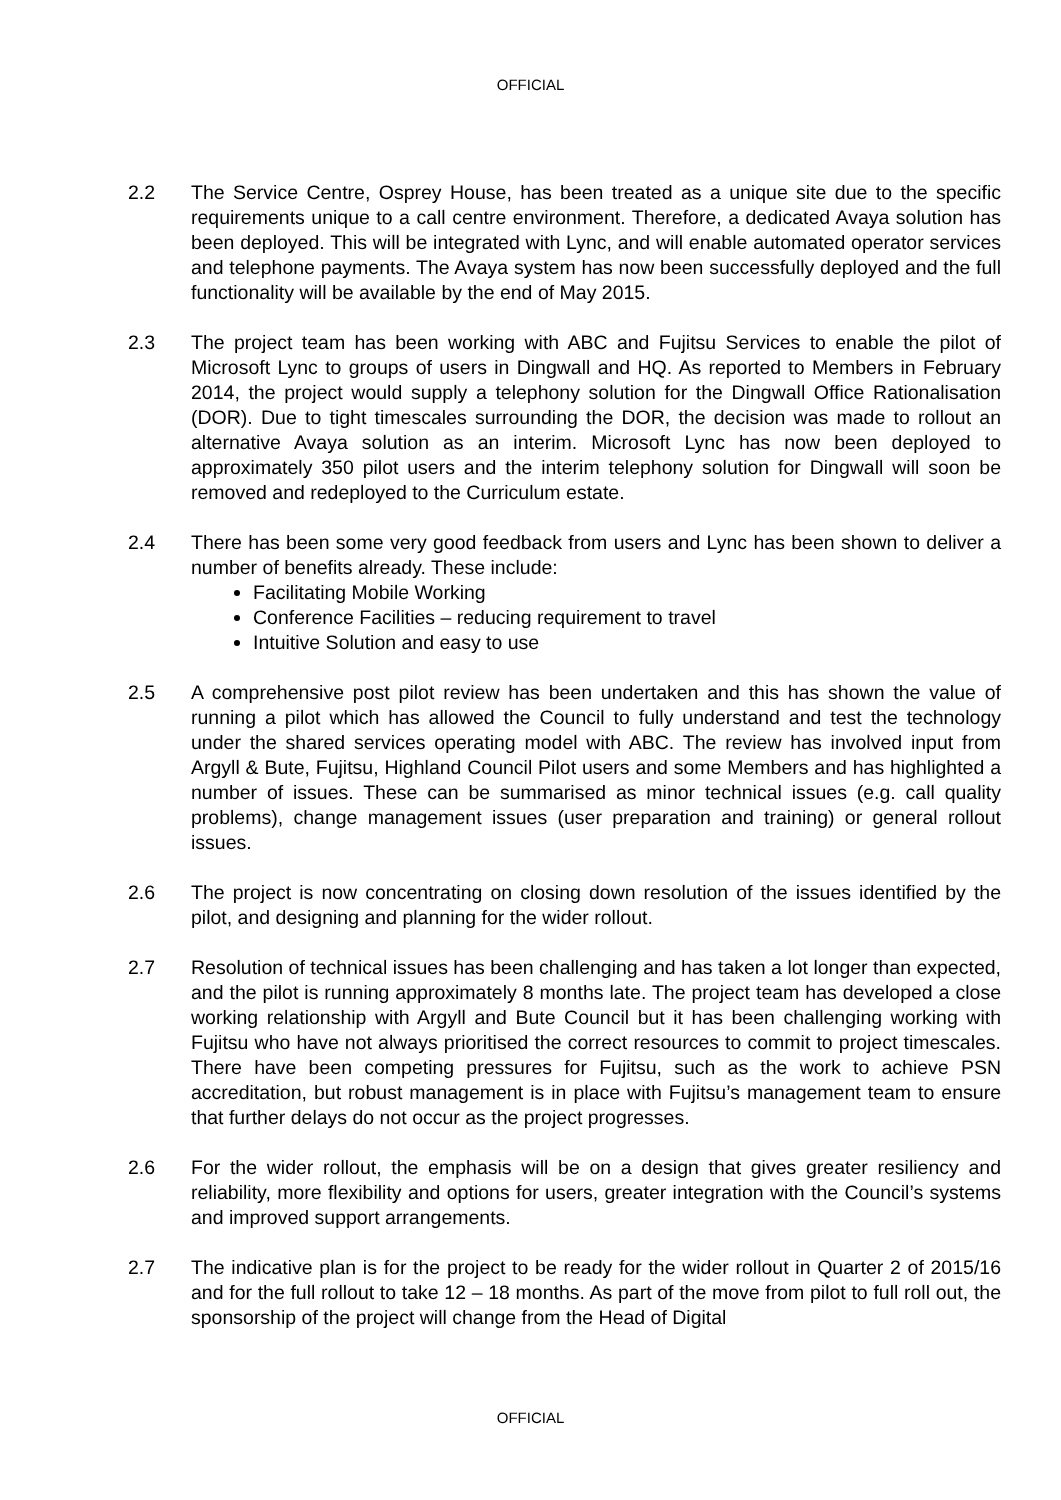OFFICIAL
2.2 The Service Centre, Osprey House, has been treated as a unique site due to the specific requirements unique to a call centre environment. Therefore, a dedicated Avaya solution has been deployed. This will be integrated with Lync, and will enable automated operator services and telephone payments. The Avaya system has now been successfully deployed and the full functionality will be available by the end of May 2015.
2.3 The project team has been working with ABC and Fujitsu Services to enable the pilot of Microsoft Lync to groups of users in Dingwall and HQ. As reported to Members in February 2014, the project would supply a telephony solution for the Dingwall Office Rationalisation (DOR). Due to tight timescales surrounding the DOR, the decision was made to rollout an alternative Avaya solution as an interim. Microsoft Lync has now been deployed to approximately 350 pilot users and the interim telephony solution for Dingwall will soon be removed and redeployed to the Curriculum estate.
2.4 There has been some very good feedback from users and Lync has been shown to deliver a number of benefits already. These include:
Facilitating Mobile Working
Conference Facilities – reducing requirement to travel
Intuitive Solution and easy to use
2.5 A comprehensive post pilot review has been undertaken and this has shown the value of running a pilot which has allowed the Council to fully understand and test the technology under the shared services operating model with ABC. The review has involved input from Argyll & Bute, Fujitsu, Highland Council Pilot users and some Members and has highlighted a number of issues. These can be summarised as minor technical issues (e.g. call quality problems), change management issues (user preparation and training) or general rollout issues.
2.6 The project is now concentrating on closing down resolution of the issues identified by the pilot, and designing and planning for the wider rollout.
2.7 Resolution of technical issues has been challenging and has taken a lot longer than expected, and the pilot is running approximately 8 months late. The project team has developed a close working relationship with Argyll and Bute Council but it has been challenging working with Fujitsu who have not always prioritised the correct resources to commit to project timescales. There have been competing pressures for Fujitsu, such as the work to achieve PSN accreditation, but robust management is in place with Fujitsu’s management team to ensure that further delays do not occur as the project progresses.
2.6 For the wider rollout, the emphasis will be on a design that gives greater resiliency and reliability, more flexibility and options for users, greater integration with the Council’s systems and improved support arrangements.
2.7 The indicative plan is for the project to be ready for the wider rollout in Quarter 2 of 2015/16 and for the full rollout to take 12 – 18 months. As part of the move from pilot to full roll out, the sponsorship of the project will change from the Head of Digital
OFFICIAL